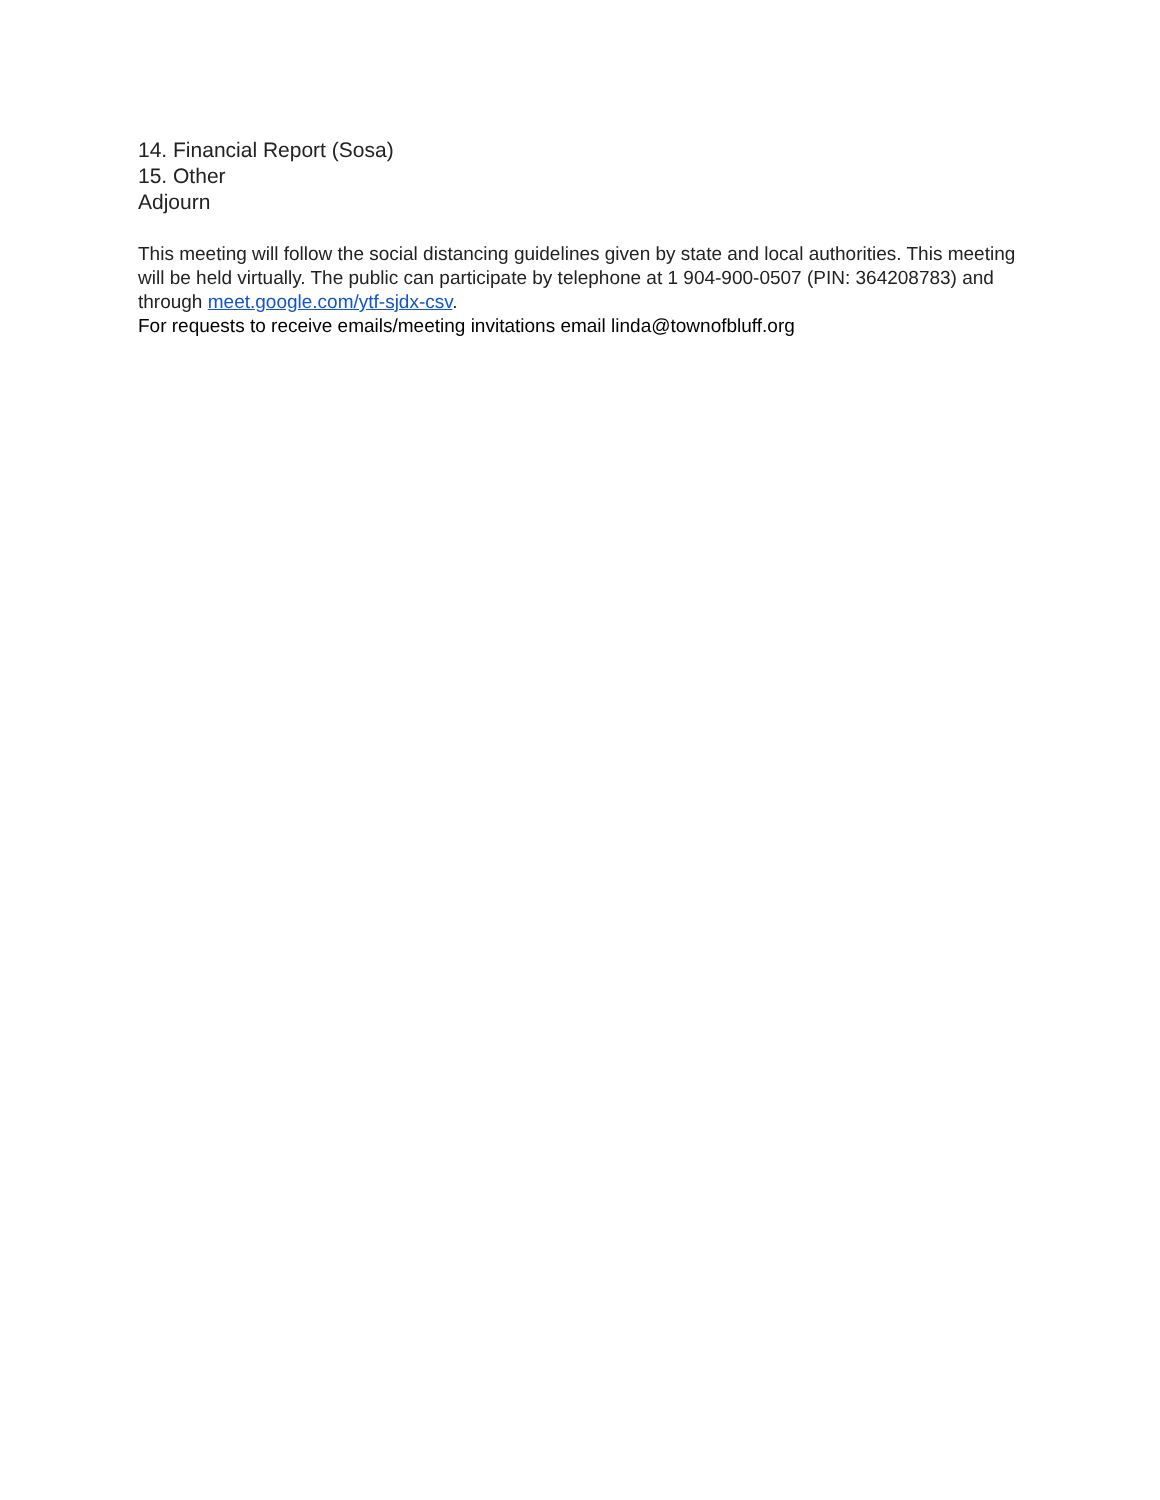14. Financial Report (Sosa)
15. Other
Adjourn
This meeting will follow the social distancing guidelines given by state and local authorities. This meeting will be held virtually. The public can participate by telephone at 1 904-900-0507 (PIN: 364208783) and through meet.google.com/ytf-sjdx-csv.
For requests to receive emails/meeting invitations email linda@townofbluff.org